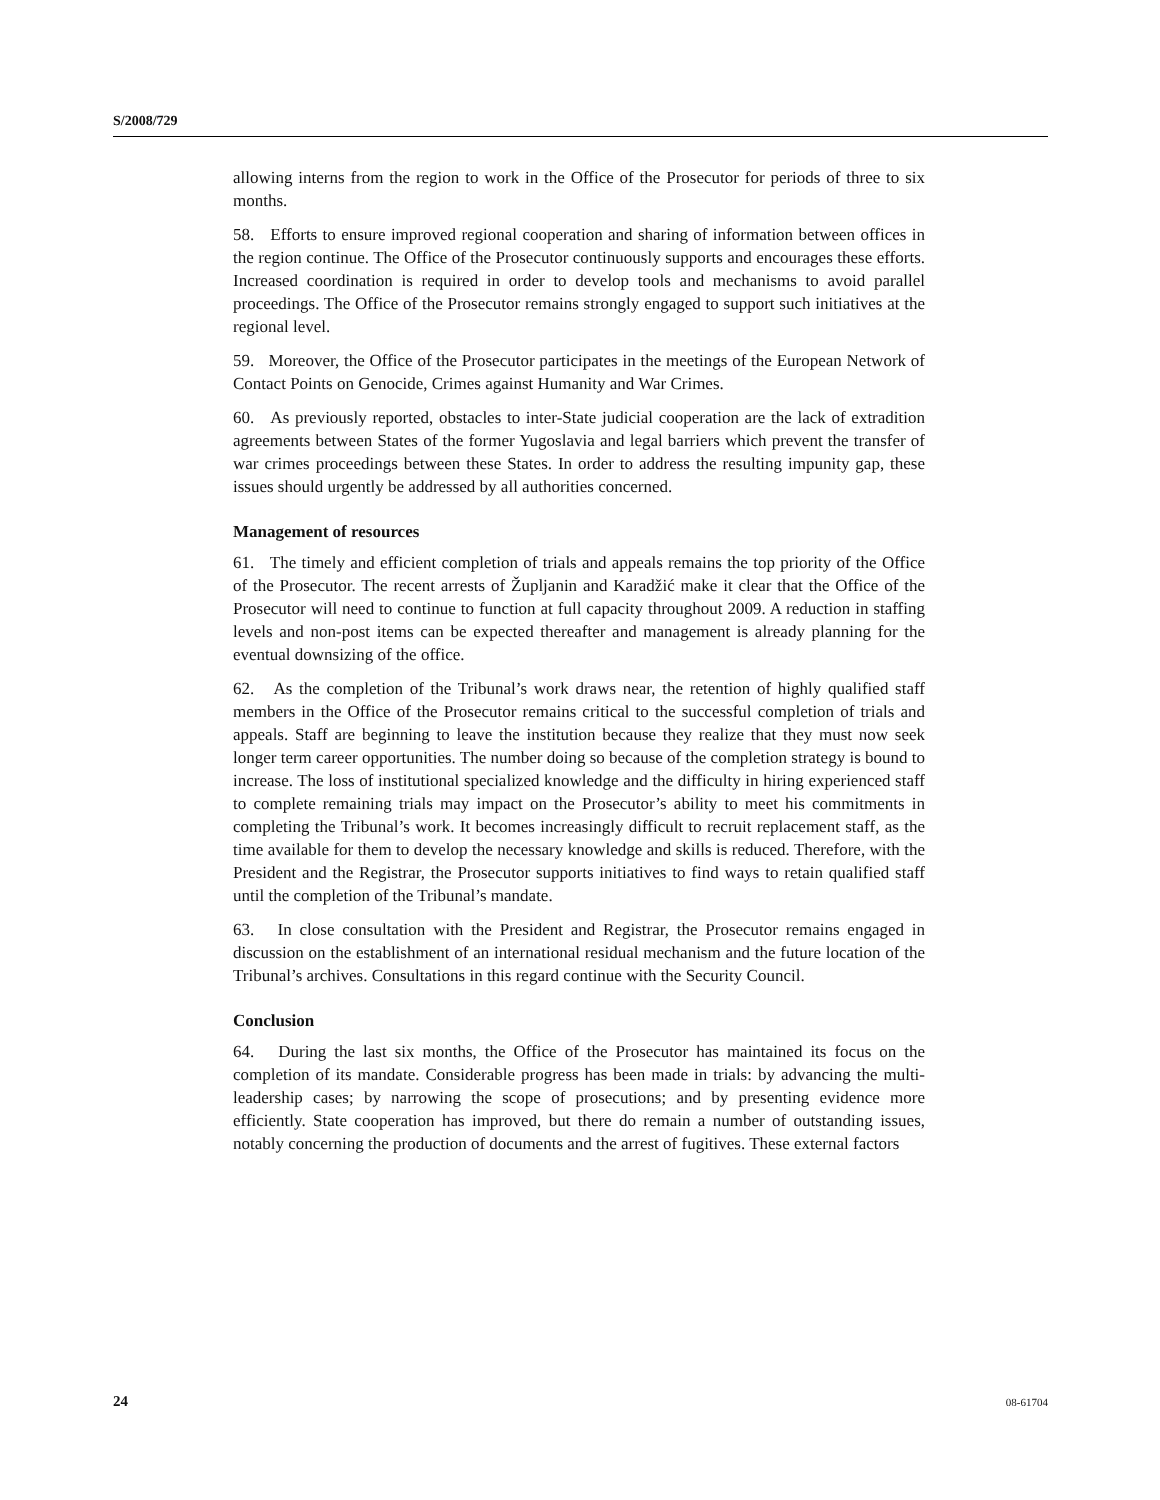S/2008/729
allowing interns from the region to work in the Office of the Prosecutor for periods of three to six months.
58. Efforts to ensure improved regional cooperation and sharing of information between offices in the region continue. The Office of the Prosecutor continuously supports and encourages these efforts. Increased coordination is required in order to develop tools and mechanisms to avoid parallel proceedings. The Office of the Prosecutor remains strongly engaged to support such initiatives at the regional level.
59. Moreover, the Office of the Prosecutor participates in the meetings of the European Network of Contact Points on Genocide, Crimes against Humanity and War Crimes.
60. As previously reported, obstacles to inter-State judicial cooperation are the lack of extradition agreements between States of the former Yugoslavia and legal barriers which prevent the transfer of war crimes proceedings between these States. In order to address the resulting impunity gap, these issues should urgently be addressed by all authorities concerned.
Management of resources
61. The timely and efficient completion of trials and appeals remains the top priority of the Office of the Prosecutor. The recent arrests of Župljanin and Karadžić make it clear that the Office of the Prosecutor will need to continue to function at full capacity throughout 2009. A reduction in staffing levels and non-post items can be expected thereafter and management is already planning for the eventual downsizing of the office.
62. As the completion of the Tribunal’s work draws near, the retention of highly qualified staff members in the Office of the Prosecutor remains critical to the successful completion of trials and appeals. Staff are beginning to leave the institution because they realize that they must now seek longer term career opportunities. The number doing so because of the completion strategy is bound to increase. The loss of institutional specialized knowledge and the difficulty in hiring experienced staff to complete remaining trials may impact on the Prosecutor’s ability to meet his commitments in completing the Tribunal’s work. It becomes increasingly difficult to recruit replacement staff, as the time available for them to develop the necessary knowledge and skills is reduced. Therefore, with the President and the Registrar, the Prosecutor supports initiatives to find ways to retain qualified staff until the completion of the Tribunal’s mandate.
63. In close consultation with the President and Registrar, the Prosecutor remains engaged in discussion on the establishment of an international residual mechanism and the future location of the Tribunal’s archives. Consultations in this regard continue with the Security Council.
Conclusion
64. During the last six months, the Office of the Prosecutor has maintained its focus on the completion of its mandate. Considerable progress has been made in trials: by advancing the multi-leadership cases; by narrowing the scope of prosecutions; and by presenting evidence more efficiently. State cooperation has improved, but there do remain a number of outstanding issues, notably concerning the production of documents and the arrest of fugitives. These external factors
24 08-61704